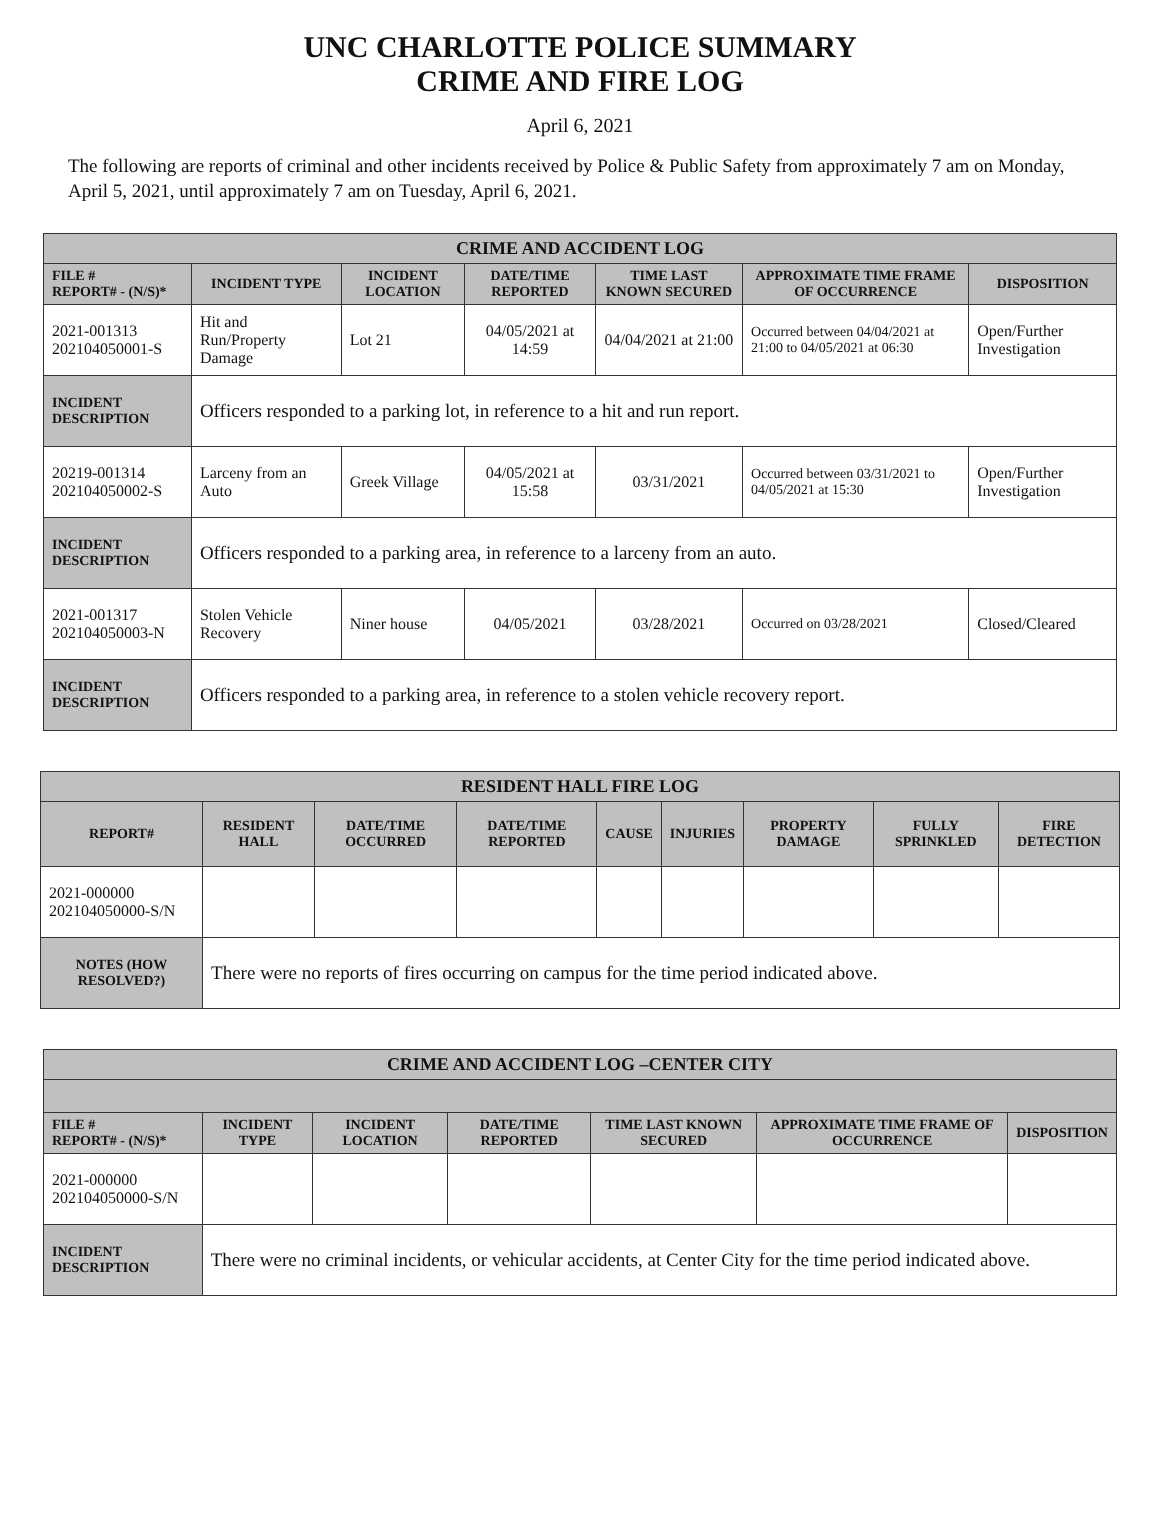UNC CHARLOTTE POLICE SUMMARY
CRIME AND FIRE LOG
April 6, 2021
The following are reports of criminal and other incidents received by Police & Public Safety from approximately 7 am on Monday, April 5, 2021, until approximately 7 am on Tuesday, April 6, 2021.
| CRIME AND ACCIDENT LOG | | | | | | |
| --- | --- | --- | --- | --- | --- | --- |
| FILE # REPORT# - (N/S)* | INCIDENT TYPE | INCIDENT LOCATION | DATE/TIME REPORTED | TIME LAST KNOWN SECURED | APPROXIMATE TIME FRAME OF OCCURRENCE | DISPOSITION |
| 2021-001313 202104050001-S | Hit and Run/Property Damage | Lot 21 | 04/05/2021 at 14:59 | 04/04/2021 at 21:00 | Occurred between 04/04/2021 at 21:00 to 04/05/2021 at 06:30 | Open/Further Investigation |
| INCIDENT DESCRIPTION | Officers responded to a parking lot, in reference to a hit and run report. | | | | | |
| 20219-001314 202104050002-S | Larceny from an Auto | Greek Village | 04/05/2021 at 15:58 | 03/31/2021 | Occurred between 03/31/2021 to 04/05/2021 at 15:30 | Open/Further Investigation |
| INCIDENT DESCRIPTION | Officers responded to a parking area, in reference to a larceny from an auto. | | | | | |
| 2021-001317 202104050003-N | Stolen Vehicle Recovery | Niner house | 04/05/2021 | 03/28/2021 | Occurred on 03/28/2021 | Closed/Cleared |
| INCIDENT DESCRIPTION | Officers responded to a parking area, in reference to a stolen vehicle recovery report. | | | | | |
| RESIDENT HALL FIRE LOG | | | | | | | | |
| --- | --- | --- | --- | --- | --- | --- | --- | --- |
| REPORT# | RESIDENT HALL | DATE/TIME OCCURRED | DATE/TIME REPORTED | CAUSE | INJURIES | PROPERTY DAMAGE | FULLY SPRINKLED | FIRE DETECTION |
| 2021-000000 202104050000-S/N | | | | | | | | |
| NOTES (HOW RESOLVED?) | There were no reports of fires occurring on campus for the time period indicated above. | | | | | | | |
| CRIME AND ACCIDENT LOG –CENTER CITY | | | | | | |
| --- | --- | --- | --- | --- | --- | --- |
| FILE # REPORT# - (N/S)* | INCIDENT TYPE | INCIDENT LOCATION | DATE/TIME REPORTED | TIME LAST KNOWN SECURED | APPROXIMATE TIME FRAME OF OCCURRENCE | DISPOSITION |
| 2021-000000 202104050000-S/N | | | | | | |
| INCIDENT DESCRIPTION | There were no criminal incidents, or vehicular accidents, at Center City for the time period indicated above. | | | | | |